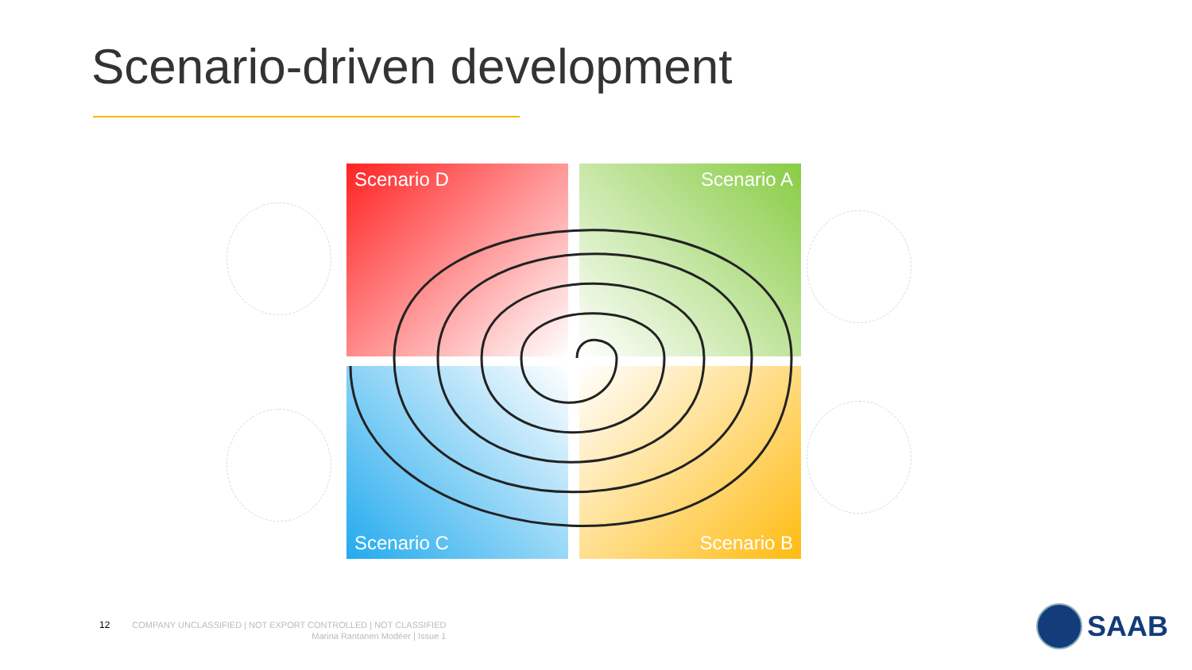Scenario-driven development
Scenario D
Scenario A
Scenario C
Scenario B
12
COMPANY UNCLASSIFIED | NOT EXPORT CONTROLLED | NOT CLASSIFIED
Marina Rantanen Modéer | Issue 1
SAAB